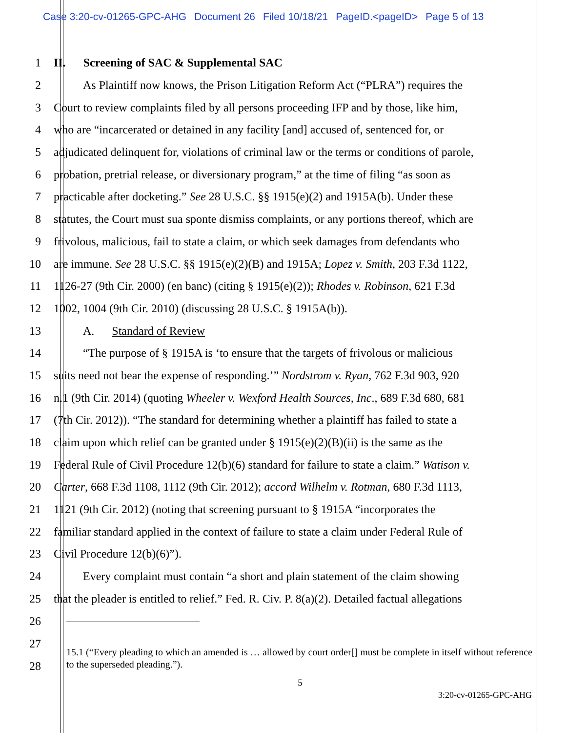Case 3:20-cv-01265-GPC-AHG Document 26 Filed 10/18/21 PageID.<pageID> Page 5 of 13
1 II. Screening of SAC & Supplemental SAC
2 As Plaintiff now knows, the Prison Litigation Reform Act (“PLRA”) requires the
3 Court to review complaints filed by all persons proceeding IFP and by those, like him,
4 who are “incarcerated or detained in any facility [and] accused of, sentenced for, or
5 adjudicated delinquent for, violations of criminal law or the terms or conditions of parole,
6 probation, pretrial release, or diversionary program,” at the time of filing “as soon as
7 practicable after docketing.” See 28 U.S.C. §§ 1915(e)(2) and 1915A(b). Under these
8 statutes, the Court must sua sponte dismiss complaints, or any portions thereof, which are
9 frivolous, malicious, fail to state a claim, or which seek damages from defendants who
10 are immune. See 28 U.S.C. §§ 1915(e)(2)(B) and 1915A; Lopez v. Smith, 203 F.3d 1122,
11 1126-27 (9th Cir. 2000) (en banc) (citing § 1915(e)(2)); Rhodes v. Robinson, 621 F.3d
12 1002, 1004 (9th Cir. 2010) (discussing 28 U.S.C. § 1915A(b)).
13 A. Standard of Review
14 “The purpose of § 1915A is ‘to ensure that the targets of frivolous or malicious
15 suits need not bear the expense of responding.’” Nordstrom v. Ryan, 762 F.3d 903, 920
16 n.1 (9th Cir. 2014) (quoting Wheeler v. Wexford Health Sources, Inc., 689 F.3d 680, 681
17 (7th Cir. 2012)). “The standard for determining whether a plaintiff has failed to state a
18 claim upon which relief can be granted under § 1915(e)(2)(B)(ii) is the same as the
19 Federal Rule of Civil Procedure 12(b)(6) standard for failure to state a claim.” Watison v.
20 Carter, 668 F.3d 1108, 1112 (9th Cir. 2012); accord Wilhelm v. Rotman, 680 F.3d 1113,
21 1121 (9th Cir. 2012) (noting that screening pursuant to § 1915A “incorporates the
22 familiar standard applied in the context of failure to state a claim under Federal Rule of
23 Civil Procedure 12(b)(6)”).
24 Every complaint must contain “a short and plain statement of the claim showing
25 that the pleader is entitled to relief.” Fed. R. Civ. P. 8(a)(2). Detailed factual allegations
26
27
28
15.1 (“Every pleading to which an amended is … allowed by court order[] must be complete in itself without reference to the superseded pleading.”).
5
3:20-cv-01265-GPC-AHG